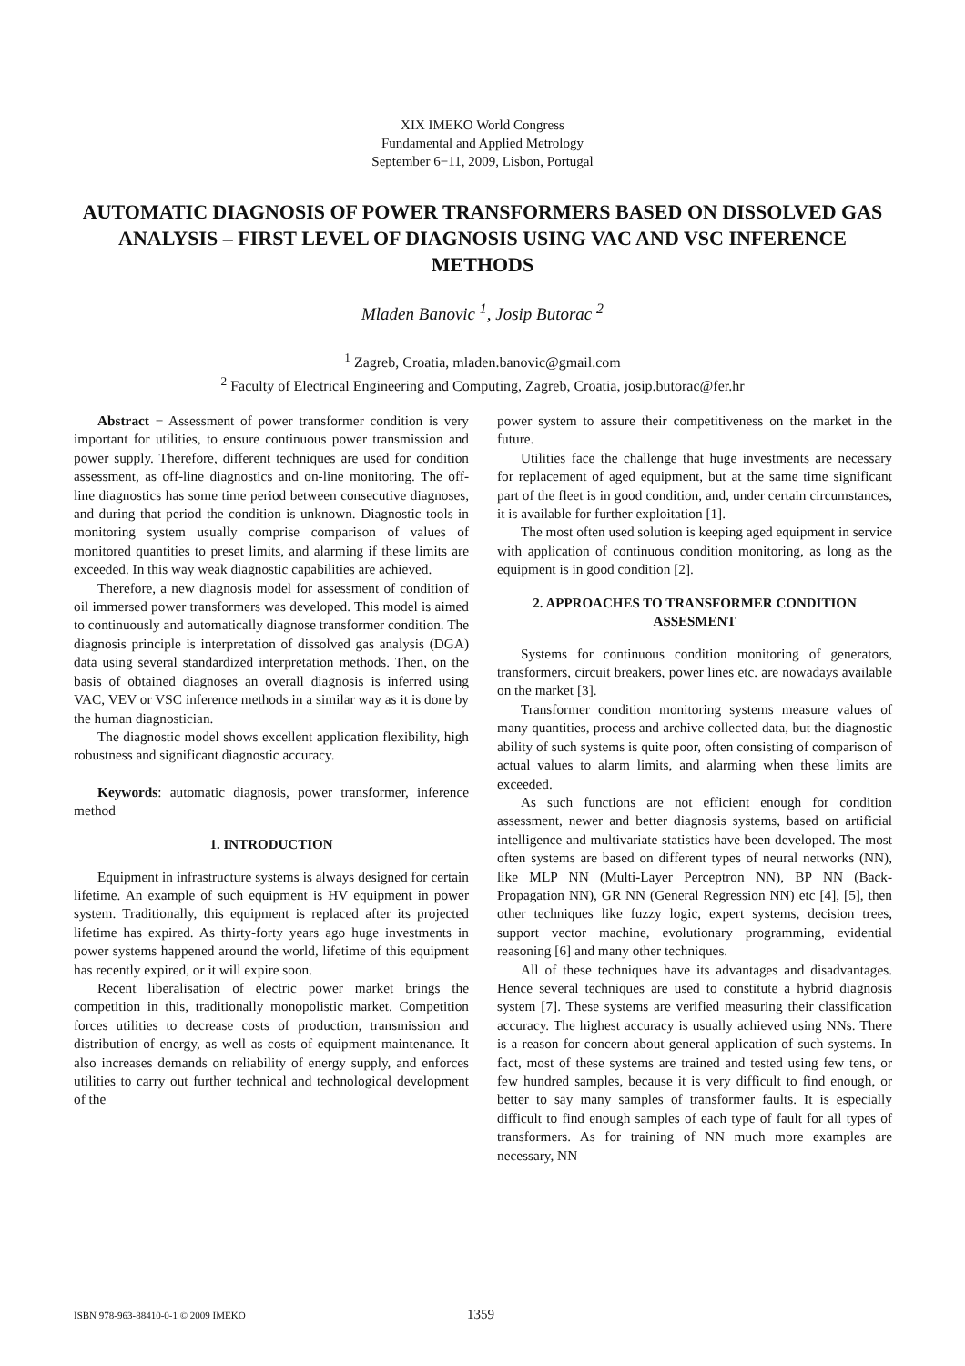XIX IMEKO World Congress
Fundamental and Applied Metrology
September 6−11, 2009, Lisbon, Portugal
AUTOMATIC DIAGNOSIS OF POWER TRANSFORMERS BASED ON DISSOLVED GAS ANALYSIS – FIRST LEVEL OF DIAGNOSIS USING VAC AND VSC INFERENCE METHODS
Mladen Banovic <sup>1</sup>, Josip Butorac <sup>2</sup>
<sup>1</sup> Zagreb, Croatia, mladen.banovic@gmail.com
<sup>2</sup> Faculty of Electrical Engineering and Computing, Zagreb, Croatia, josip.butorac@fer.hr
Abstract − Assessment of power transformer condition is very important for utilities, to ensure continuous power transmission and power supply. Therefore, different techniques are used for condition assessment, as off-line diagnostics and on-line monitoring. The off-line diagnostics has some time period between consecutive diagnoses, and during that period the condition is unknown. Diagnostic tools in monitoring system usually comprise comparison of values of monitored quantities to preset limits, and alarming if these limits are exceeded. In this way weak diagnostic capabilities are achieved.
Therefore, a new diagnosis model for assessment of condition of oil immersed power transformers was developed. This model is aimed to continuously and automatically diagnose transformer condition. The diagnosis principle is interpretation of dissolved gas analysis (DGA) data using several standardized interpretation methods. Then, on the basis of obtained diagnoses an overall diagnosis is inferred using VAC, VEV or VSC inference methods in a similar way as it is done by the human diagnostician.
The diagnostic model shows excellent application flexibility, high robustness and significant diagnostic accuracy.
Keywords: automatic diagnosis, power transformer, inference method
1. INTRODUCTION
Equipment in infrastructure systems is always designed for certain lifetime. An example of such equipment is HV equipment in power system. Traditionally, this equipment is replaced after its projected lifetime has expired. As thirty-forty years ago huge investments in power systems happened around the world, lifetime of this equipment has recently expired, or it will expire soon.
Recent liberalisation of electric power market brings the competition in this, traditionally monopolistic market. Competition forces utilities to decrease costs of production, transmission and distribution of energy, as well as costs of equipment maintenance. It also increases demands on reliability of energy supply, and enforces utilities to carry out further technical and technological development of the
power system to assure their competitiveness on the market in the future.
Utilities face the challenge that huge investments are necessary for replacement of aged equipment, but at the same time significant part of the fleet is in good condition, and, under certain circumstances, it is available for further exploitation [1].
The most often used solution is keeping aged equipment in service with application of continuous condition monitoring, as long as the equipment is in good condition [2].
2. APPROACHES TO TRANSFORMER CONDITION ASSESMENT
Systems for continuous condition monitoring of generators, transformers, circuit breakers, power lines etc. are nowadays available on the market [3].
Transformer condition monitoring systems measure values of many quantities, process and archive collected data, but the diagnostic ability of such systems is quite poor, often consisting of comparison of actual values to alarm limits, and alarming when these limits are exceeded.
As such functions are not efficient enough for condition assessment, newer and better diagnosis systems, based on artificial intelligence and multivariate statistics have been developed. The most often systems are based on different types of neural networks (NN), like MLP NN (Multi-Layer Perceptron NN), BP NN (Back-Propagation NN), GR NN (General Regression NN) etc [4], [5], then other techniques like fuzzy logic, expert systems, decision trees, support vector machine, evolutionary programming, evidential reasoning [6] and many other techniques.
All of these techniques have its advantages and disadvantages. Hence several techniques are used to constitute a hybrid diagnosis system [7]. These systems are verified measuring their classification accuracy. The highest accuracy is usually achieved using NNs. There is a reason for concern about general application of such systems. In fact, most of these systems are trained and tested using few tens, or few hundred samples, because it is very difficult to find enough, or better to say many samples of transformer faults. It is especially difficult to find enough samples of each type of fault for all types of transformers. As for training of NN much more examples are necessary, NN
ISBN 978-963-88410-0-1 © 2009 IMEKO 1359